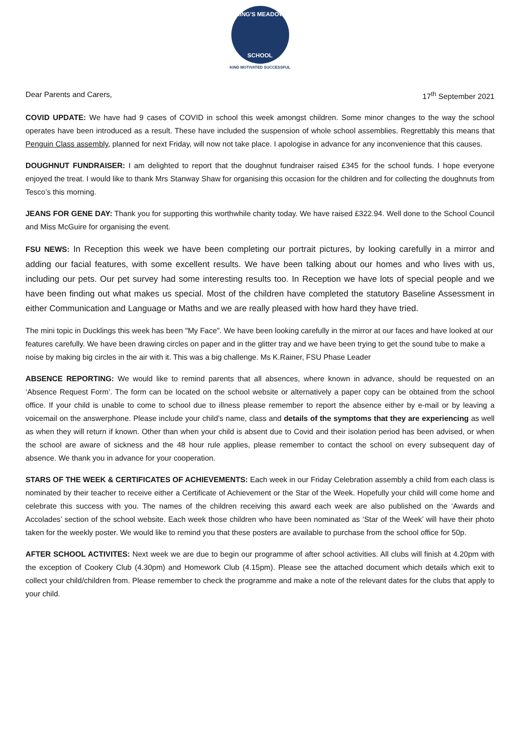KING'S MEADOW
SCHOOL
KIND MOTIVATED SUCCESSFUL
Dear Parents and Carers, 17<sup>th</sup> September 2021
COVID UPDATE: We have had 9 cases of COVID in school this week amongst children. Some minor changes to the way the school operates have been introduced as a result. These have included the suspension of whole school assemblies. Regrettably this means that Penguin Class assembly, planned for next Friday, will now not take place. I apologise in advance for any inconvenience that this causes.
DOUGHNUT FUNDRAISER: I am delighted to report that the doughnut fundraiser raised £345 for the school funds. I hope everyone enjoyed the treat. I would like to thank Mrs Stanway Shaw for organising this occasion for the children and for collecting the doughnuts from Tesco’s this morning.
JEANS FOR GENE DAY: Thank you for supporting this worthwhile charity today. We have raised £322.94. Well done to the School Council and Miss McGuire for organising the event.
FSU NEWS: In Reception this week we have been completing our portrait pictures, by looking carefully in a mirror and adding our facial features, with some excellent results. We have been talking about our homes and who lives with us, including our pets. Our pet survey had some interesting results too. In Reception we have lots of special people and we have been finding out what makes us special. Most of the children have completed the statutory Baseline Assessment in either Communication and Language or Maths and we are really pleased with how hard they have tried.
The mini topic in Ducklings this week has been "My Face". We have been looking carefully in the mirror at our faces and have looked at our features carefully. We have been drawing circles on paper and in the glitter tray and we have been trying to get the sound tube to make a noise by making big circles in the air with it. This was a big challenge. Ms K.Rainer, FSU Phase Leader
ABSENCE REPORTING: We would like to remind parents that all absences, where known in advance, should be requested on an ‘Absence Request Form’. The form can be located on the school website or alternatively a paper copy can be obtained from the school office. If your child is unable to come to school due to illness please remember to report the absence either by e-mail or by leaving a voicemail on the answerphone. Please include your child’s name, class and details of the symptoms that they are experiencing as well as when they will return if known. Other than when your child is absent due to Covid and their isolation period has been advised, or when the school are aware of sickness and the 48 hour rule applies, please remember to contact the school on every subsequent day of absence. We thank you in advance for your cooperation.
STARS OF THE WEEK & CERTIFICATES OF ACHIEVEMENTS: Each week in our Friday Celebration assembly a child from each class is nominated by their teacher to receive either a Certificate of Achievement or the Star of the Week. Hopefully your child will come home and celebrate this success with you. The names of the children receiving this award each week are also published on the ‘Awards and Accolades’ section of the school website. Each week those children who have been nominated as ‘Star of the Week’ will have their photo taken for the weekly poster. We would like to remind you that these posters are available to purchase from the school office for 50p.
AFTER SCHOOL ACTIVITES: Next week we are due to begin our programme of after school activities. All clubs will finish at 4.20pm with the exception of Cookery Club (4.30pm) and Homework Club (4.15pm). Please see the attached document which details which exit to collect your child/children from. Please remember to check the programme and make a note of the relevant dates for the clubs that apply to your child.